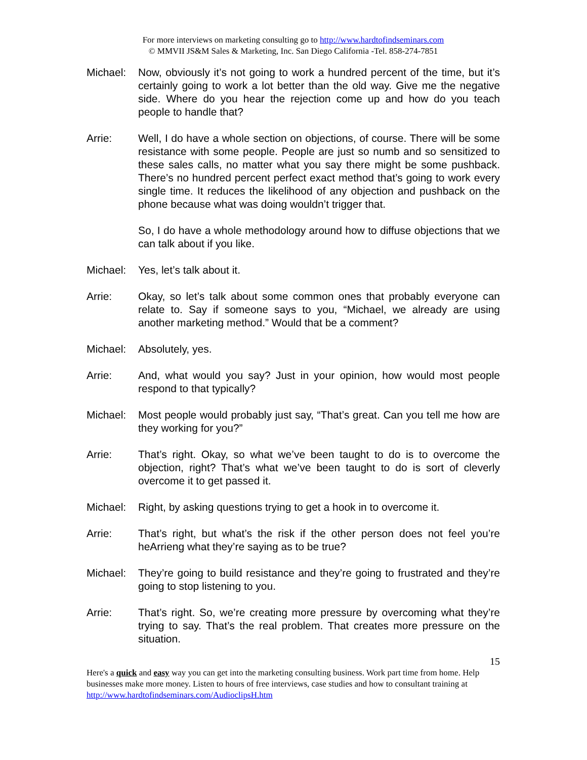For more interviews on marketing consulting go to http://www.hardtofindseminars.com
© MMVII JS&M Sales & Marketing, Inc. San Diego California -Tel. 858-274-7851
Michael: Now, obviously it’s not going to work a hundred percent of the time, but it’s certainly going to work a lot better than the old way. Give me the negative side. Where do you hear the rejection come up and how do you teach people to handle that?
Arrie: Well, I do have a whole section on objections, of course. There will be some resistance with some people. People are just so numb and so sensitized to these sales calls, no matter what you say there might be some pushback. There’s no hundred percent perfect exact method that’s going to work every single time. It reduces the likelihood of any objection and pushback on the phone because what was doing wouldn’t trigger that.
So, I do have a whole methodology around how to diffuse objections that we can talk about if you like.
Michael: Yes, let’s talk about it.
Arrie: Okay, so let’s talk about some common ones that probably everyone can relate to. Say if someone says to you, “Michael, we already are using another marketing method.” Would that be a comment?
Michael: Absolutely, yes.
Arrie: And, what would you say? Just in your opinion, how would most people respond to that typically?
Michael: Most people would probably just say, “That’s great. Can you tell me how are they working for you?”
Arrie: That’s right. Okay, so what we’ve been taught to do is to overcome the objection, right? That’s what we’ve been taught to do is sort of cleverly overcome it to get passed it.
Michael: Right, by asking questions trying to get a hook in to overcome it.
Arrie: That’s right, but what’s the risk if the other person does not feel you’re heArrieng what they’re saying as to be true?
Michael: They’re going to build resistance and they’re going to frustrated and they’re going to stop listening to you.
Arrie: That’s right. So, we’re creating more pressure by overcoming what they’re trying to say. That’s the real problem. That creates more pressure on the situation.
15
Here's a quick and easy way you can get into the marketing consulting business. Work part time from home. Help businesses make more money. Listen to hours of free interviews, case studies and how to consultant training at http://www.hardtofindseminars.com/AudioclipsH.htm